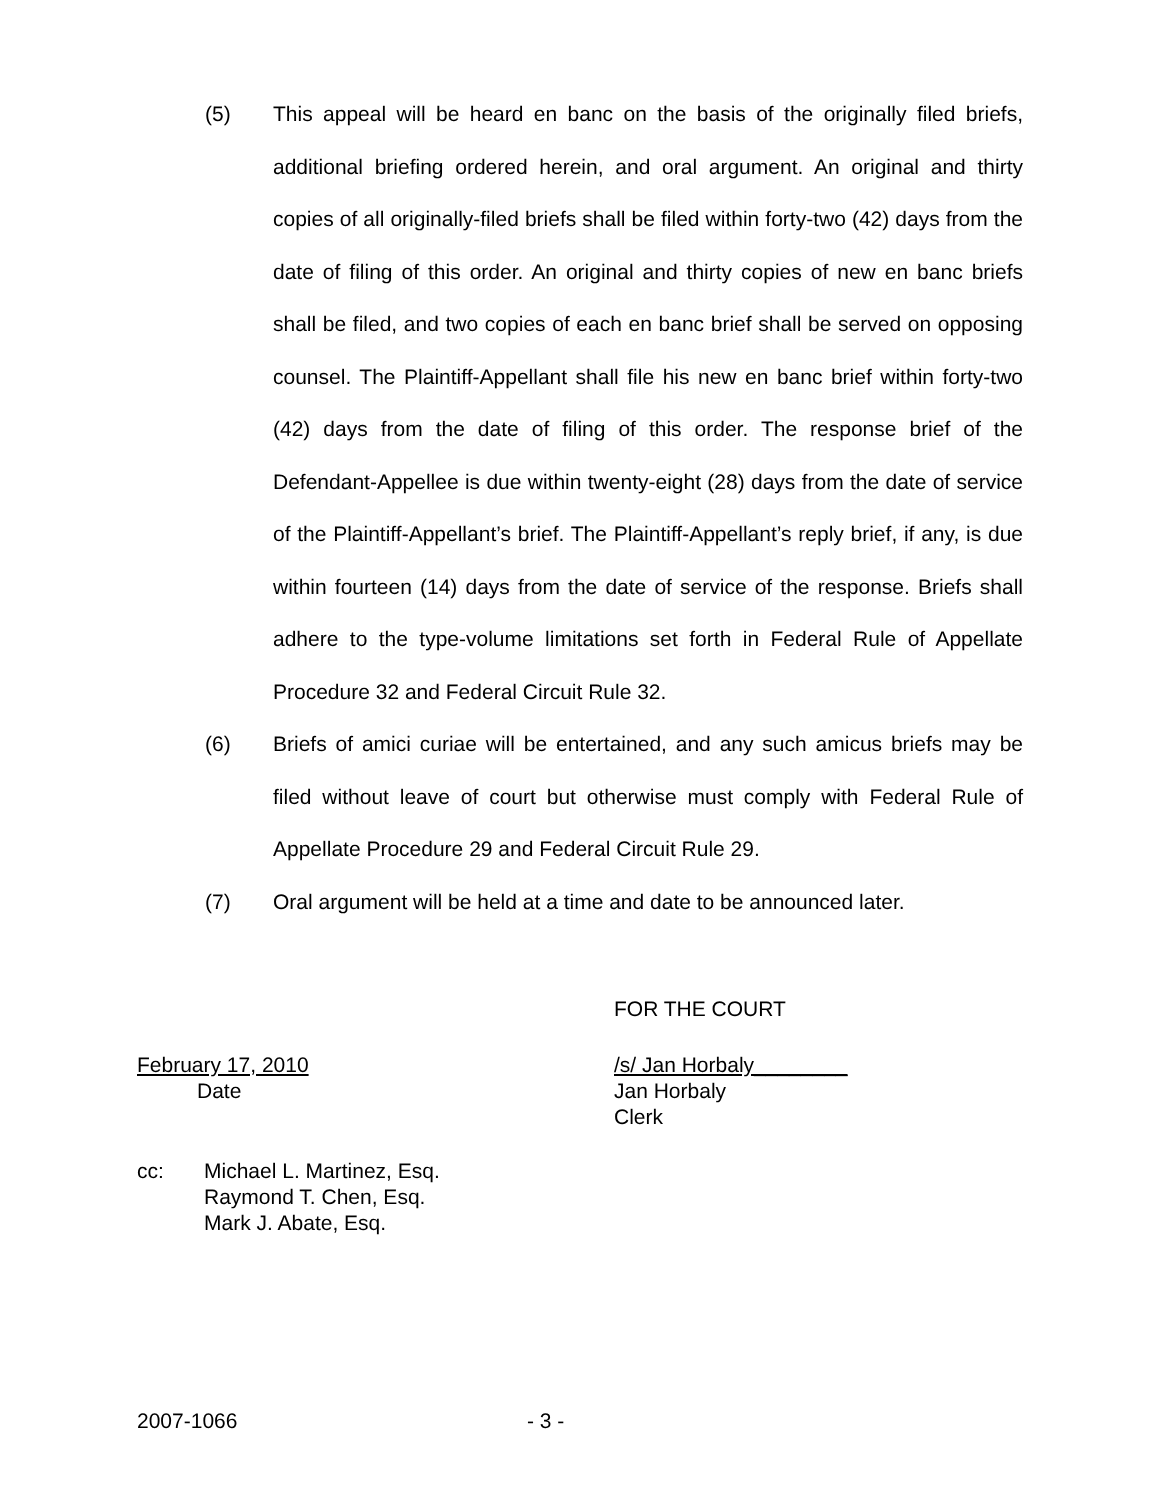(5) This appeal will be heard en banc on the basis of the originally filed briefs, additional briefing ordered herein, and oral argument. An original and thirty copies of all originally-filed briefs shall be filed within forty-two (42) days from the date of filing of this order. An original and thirty copies of new en banc briefs shall be filed, and two copies of each en banc brief shall be served on opposing counsel. The Plaintiff-Appellant shall file his new en banc brief within forty-two (42) days from the date of filing of this order. The response brief of the Defendant-Appellee is due within twenty-eight (28) days from the date of service of the Plaintiff-Appellant’s brief. The Plaintiff-Appellant’s reply brief, if any, is due within fourteen (14) days from the date of service of the response. Briefs shall adhere to the type-volume limitations set forth in Federal Rule of Appellate Procedure 32 and Federal Circuit Rule 32.
(6) Briefs of amici curiae will be entertained, and any such amicus briefs may be filed without leave of court but otherwise must comply with Federal Rule of Appellate Procedure 29 and Federal Circuit Rule 29.
(7) Oral argument will be held at a time and date to be announced later.
FOR THE COURT
February 17, 2010
Date
/s/ Jan Horbaly________
Jan Horbaly
Clerk
cc: Michael L. Martinez, Esq.
Raymond T. Chen, Esq.
Mark J. Abate, Esq.
2007-1066 - 3 -